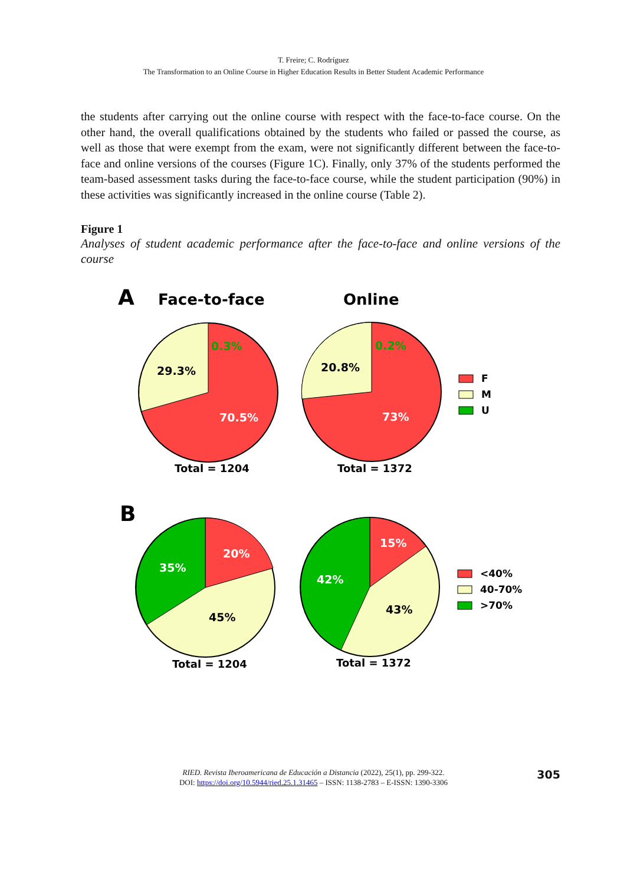T. Freire; C. Rodríguez
The Transformation to an Online Course in Higher Education Results in Better Student Academic Performance
the students after carrying out the online course with respect with the face-to-face course. On the other hand, the overall qualifications obtained by the students who failed or passed the course, as well as those that were exempt from the exam, were not significantly different between the face-to-face and online versions of the courses (Figure 1C). Finally, only 37% of the students performed the team-based assessment tasks during the face-to-face course, while the student participation (90%) in these activities was significantly increased in the online course (Table 2).
Figure 1
Analyses of student academic performance after the face-to-face and online versions of the course
A
Face-to-face
Online
0.3%
29.3%
70.5%
Total = 1204
0.2%
20.8%
73%
Total = 1372
F
M
U
B
20%
35%
45%
Total = 1204
15%
42%
43%
Total = 1372
<40%
40-70%
>70%
RIED. Revista Iberoamericana de Educación a Distancia (2022), 25(1), pp. 299-322.
DOI: https://doi.org/10.5944/ried.25.1.31465 – ISSN: 1138-2783 – E-ISSN: 1390-3306
305